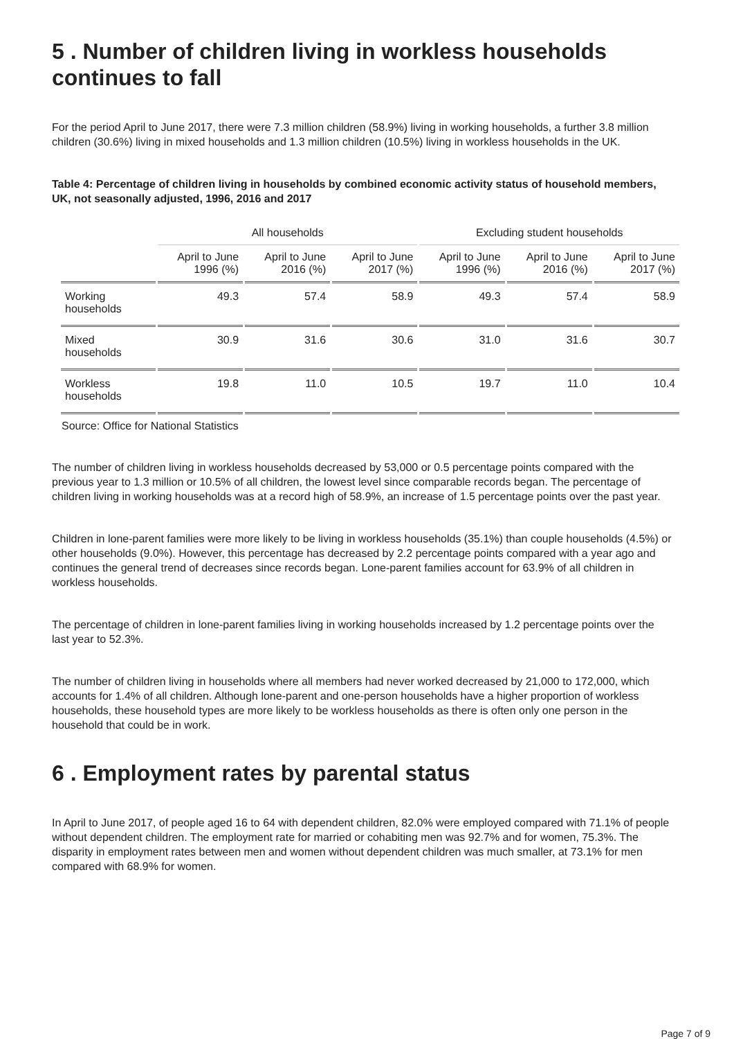5 . Number of children living in workless households continues to fall
For the period April to June 2017, there were 7.3 million children (58.9%) living in working households, a further 3.8 million children (30.6%) living in mixed households and 1.3 million children (10.5%) living in workless households in the UK.
Table 4: Percentage of children living in households by combined economic activity status of household members, UK, not seasonally adjusted, 1996, 2016 and 2017
| | All households | | | Excluding student households | | |
| --- | --- | --- | --- | --- | --- | --- |
| | April to June 1996 (%) | April to June 2016 (%) | April to June 2017 (%) | April to June 1996 (%) | April to June 2016 (%) | April to June 2017 (%) |
| Working households | 49.3 | 57.4 | 58.9 | 49.3 | 57.4 | 58.9 |
| Mixed households | 30.9 | 31.6 | 30.6 | 31.0 | 31.6 | 30.7 |
| Workless households | 19.8 | 11.0 | 10.5 | 19.7 | 11.0 | 10.4 |
Source: Office for National Statistics
The number of children living in workless households decreased by 53,000 or 0.5 percentage points compared with the previous year to 1.3 million or 10.5% of all children, the lowest level since comparable records began. The percentage of children living in working households was at a record high of 58.9%, an increase of 1.5 percentage points over the past year.
Children in lone-parent families were more likely to be living in workless households (35.1%) than couple households (4.5%) or other households (9.0%). However, this percentage has decreased by 2.2 percentage points compared with a year ago and continues the general trend of decreases since records began. Lone-parent families account for 63.9% of all children in workless households.
The percentage of children in lone-parent families living in working households increased by 1.2 percentage points over the last year to 52.3%.
The number of children living in households where all members had never worked decreased by 21,000 to 172,000, which accounts for 1.4% of all children. Although lone-parent and one-person households have a higher proportion of workless households, these household types are more likely to be workless households as there is often only one person in the household that could be in work.
6 . Employment rates by parental status
In April to June 2017, of people aged 16 to 64 with dependent children, 82.0% were employed compared with 71.1% of people without dependent children. The employment rate for married or cohabiting men was 92.7% and for women, 75.3%. The disparity in employment rates between men and women without dependent children was much smaller, at 73.1% for men compared with 68.9% for women.
Page 7 of 9